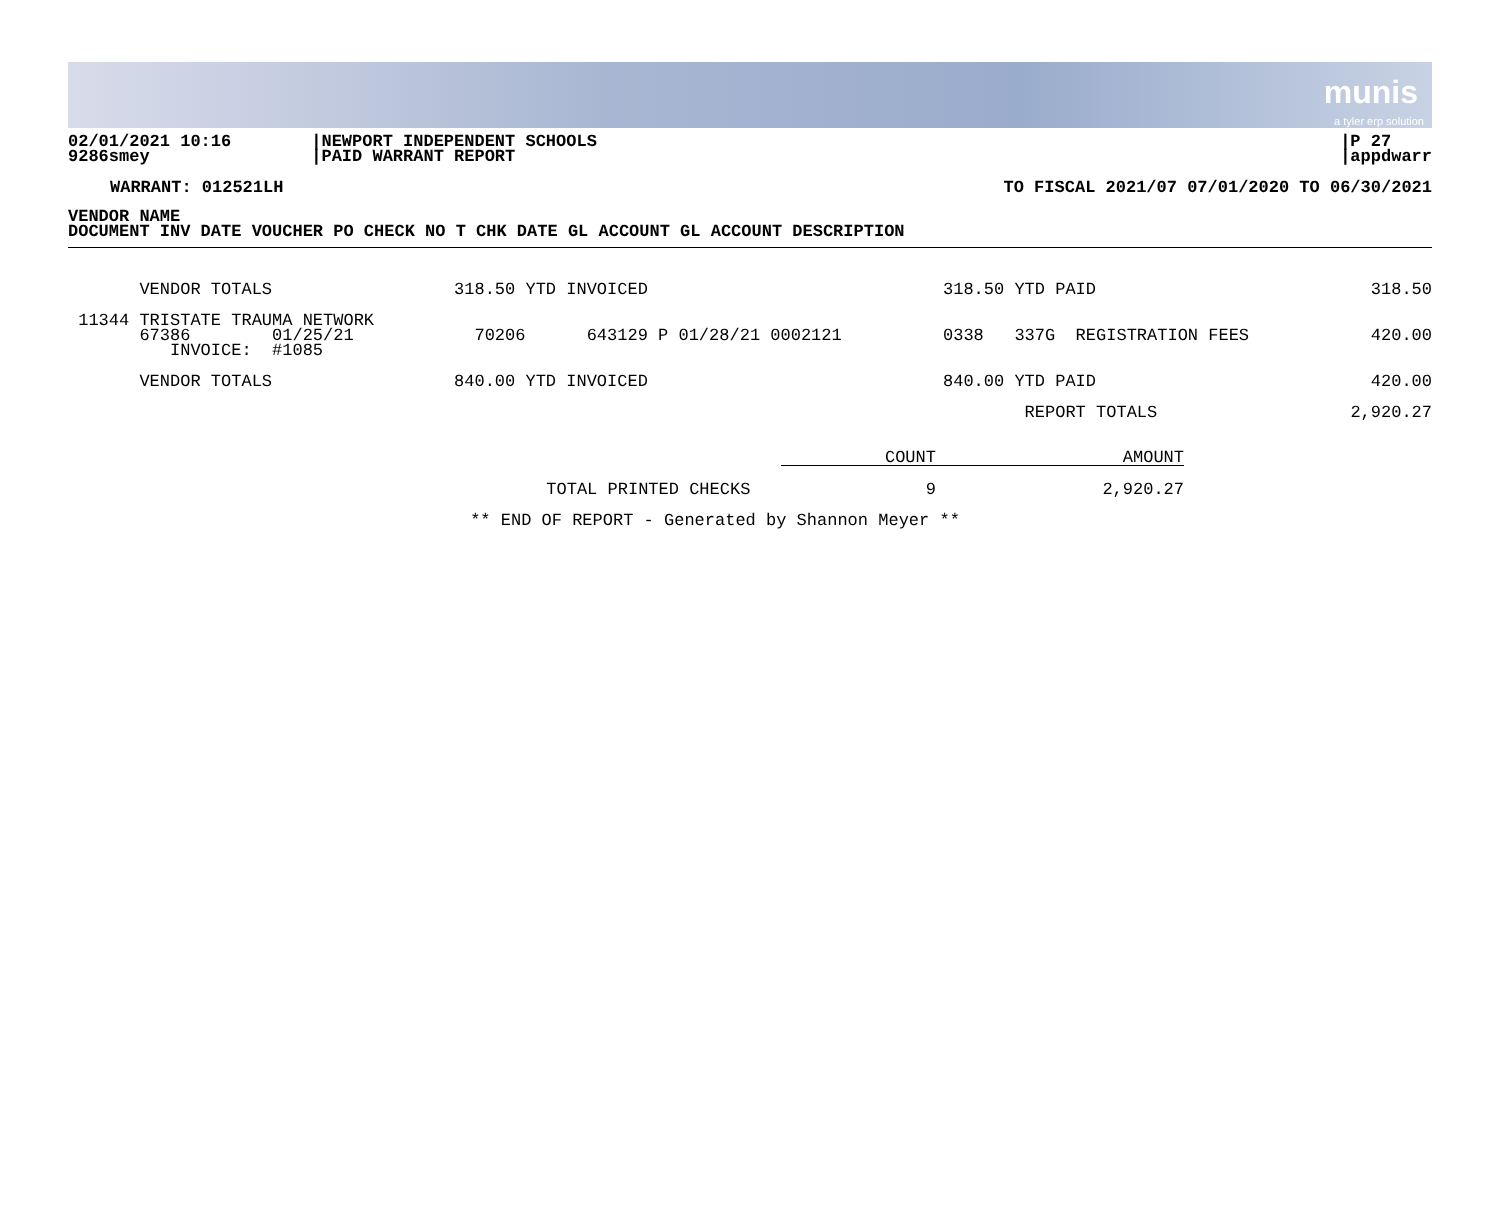munis
a tyler erp solution
02/01/2021 10:16
9286smey
|NEWPORT INDEPENDENT SCHOOLS
|PAID WARRANT REPORT
|P 27
|appdwarr
WARRANT: 012521LH TO FISCAL 2021/07 07/01/2020 TO 06/30/2021
VENDOR NAME
DOCUMENT INV DATE VOUCHER PO CHECK NO T CHK DATE GL ACCOUNT GL ACCOUNT DESCRIPTION
| VENDOR TOTALS | 318.50 YTD INVOICED | 318.50 YTD PAID | 318.50 |
| 11344 TRISTATE TRAUMA NETWORK 67386 01/25/21 INVOICE: #1085 | 70206 643129 P 01/28/21 0002121 | 0338 337G REGISTRATION FEES | 420.00 |
| VENDOR TOTALS | 840.00 YTD INVOICED | 840.00 YTD PAID | 420.00 |
| | | REPORT TOTALS | 2,920.27 |
| | COUNT | AMOUNT |
| TOTAL PRINTED CHECKS | 9 | 2,920.27 |
** END OF REPORT - Generated by Shannon Meyer **